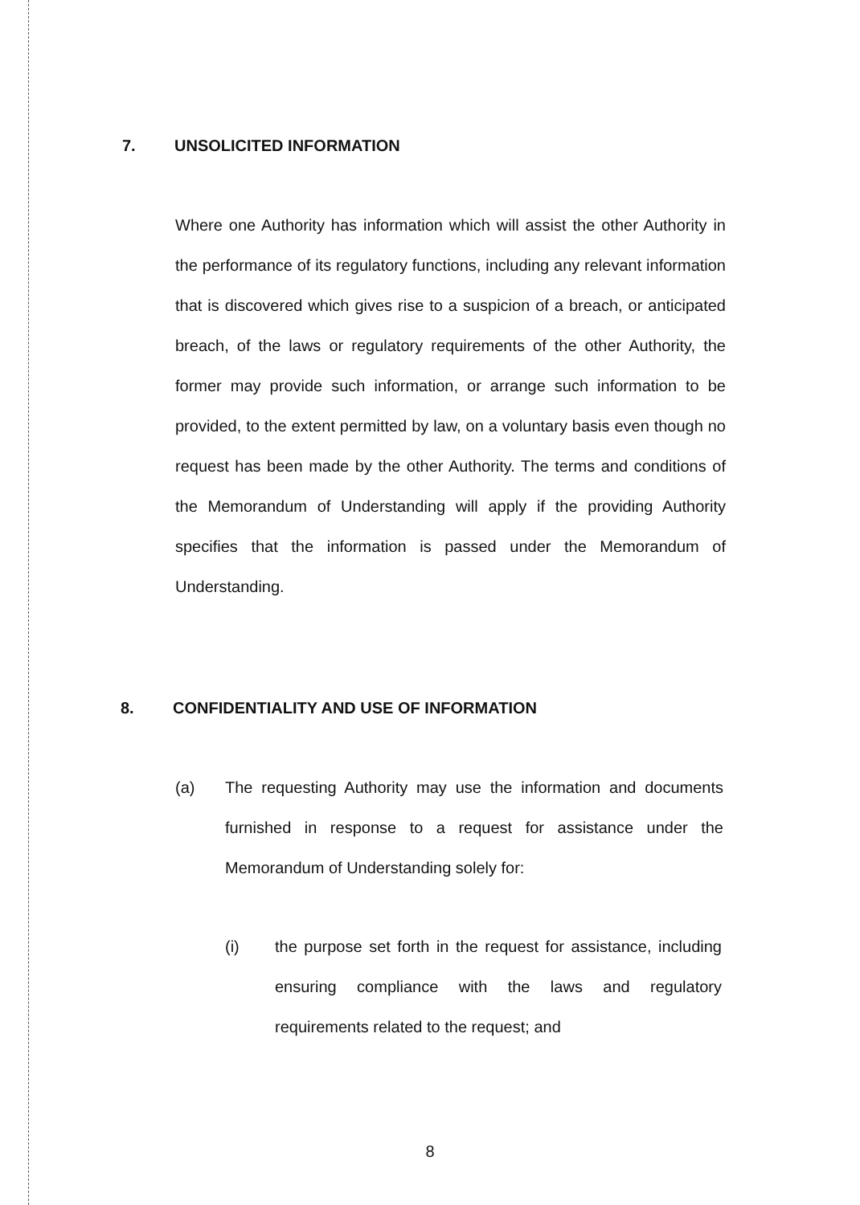7. UNSOLICITED INFORMATION
Where one Authority has information which will assist the other Authority in the performance of its regulatory functions, including any relevant information that is discovered which gives rise to a suspicion of a breach, or anticipated breach, of the laws or regulatory requirements of the other Authority, the former may provide such information, or arrange such information to be provided, to the extent permitted by law, on a voluntary basis even though no request has been made by the other Authority. The terms and conditions of the Memorandum of Understanding will apply if the providing Authority specifies that the information is passed under the Memorandum of Understanding.
8. CONFIDENTIALITY AND USE OF INFORMATION
(a) The requesting Authority may use the information and documents furnished in response to a request for assistance under the Memorandum of Understanding solely for:
(i) the purpose set forth in the request for assistance, including ensuring compliance with the laws and regulatory requirements related to the request; and
8